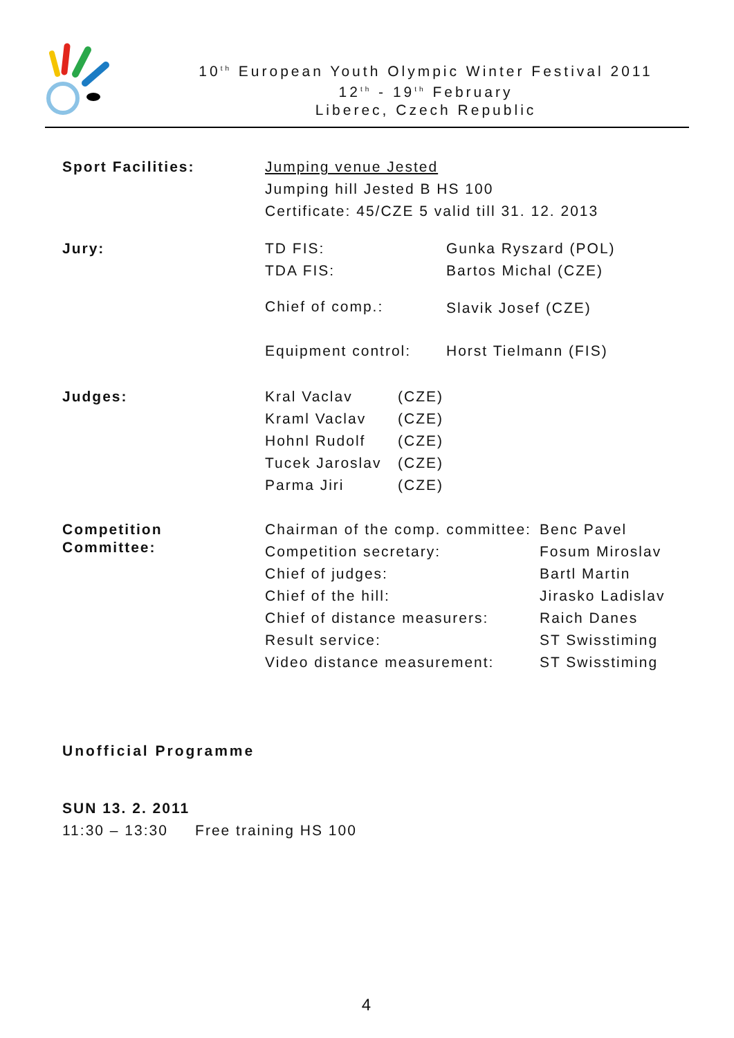10<sup>th</sup> European Youth Olympic Winter Festival 2011
12<sup>th</sup> - 19<sup>th</sup> February
Liberec, Czech Republic
| Sport Facilities: | Jumping venue Jested Jumping hill Jested B HS 100 Certificate: 45/CZE 5 valid till 31. 12. 2013 | |
| Jury: | TD FIS: TDA FIS: | Gunka Ryszard (POL) Bartos Michal (CZE) |
| | Chief of comp.: | Slavik Josef (CZE) |
| | Equipment control: | Horst Tielmann (FIS) |
| Judges: | Kral Vaclav Kraml Vaclav Hohnl Rudolf Tucek Jaroslav Parma Jiri | (CZE) (CZE) (CZE) (CZE) (CZE) |
| Competition Committee: | Chairman of the comp. committee: Competition secretary: Chief of judges: Chief of the hill: Chief of distance measurers: Result service: Video distance measurement: | Benc Pavel Fosum Miroslav Bartl Martin Jirasko Ladislav Raich Danes ST Swisstiming ST Swisstiming |
Unofficial Programme
SUN 13. 2. 2011
11:30 – 13:30 Free training HS 100
4